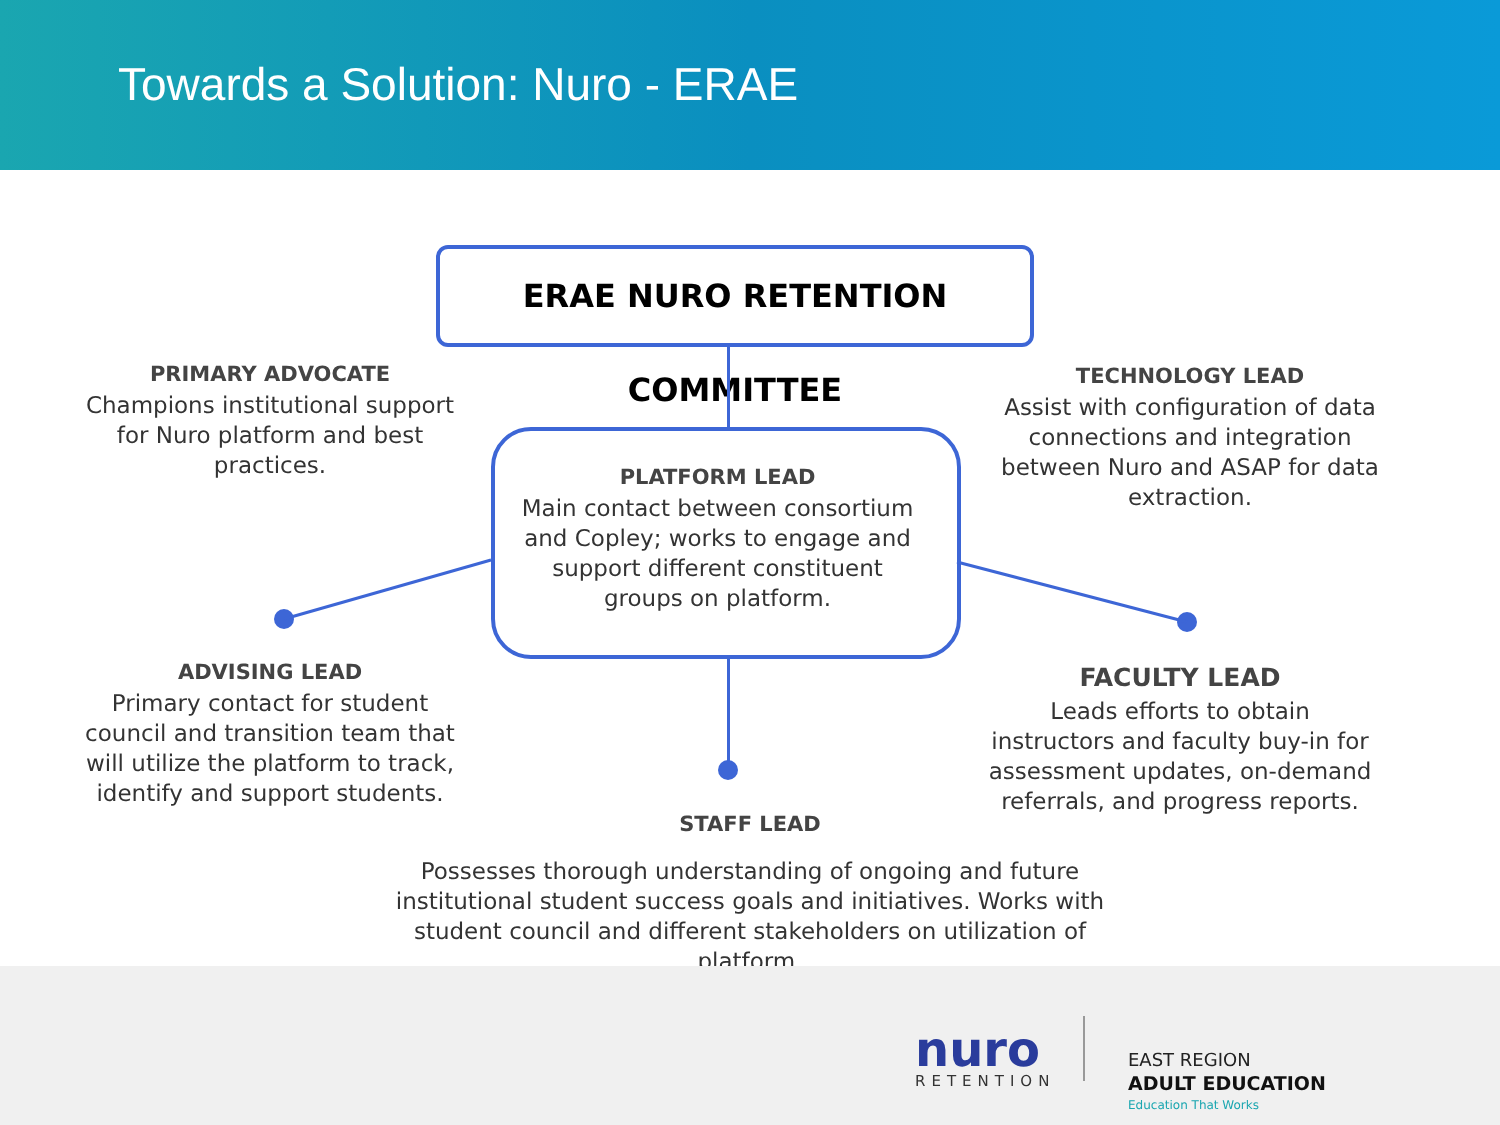Towards a Solution: Nuro - ERAE
ERAE NURO RETENTION COMMITTEE
PRIMARY ADVOCATE
Champions institutional support for Nuro platform and best practices.
TECHNOLOGY LEAD
Assist with configuration of data connections and integration between Nuro and ASAP for data extraction.
PLATFORM LEAD
Main contact between consortium and Copley; works to engage and support different constituent groups on platform.
ADVISING LEAD
Primary contact for student council and transition team that will utilize the platform to track, identify and support students.
FACULTY LEAD
Leads efforts to obtain instructors and faculty buy-in for assessment updates, on-demand referrals, and progress reports.
STAFF LEAD
Possesses thorough understanding of ongoing and future institutional student success goals and initiatives. Works with student council and different stakeholders on utilization of platform.
nuro
RETENTION
EAST REGION
ADULT EDUCATION
Education That Works